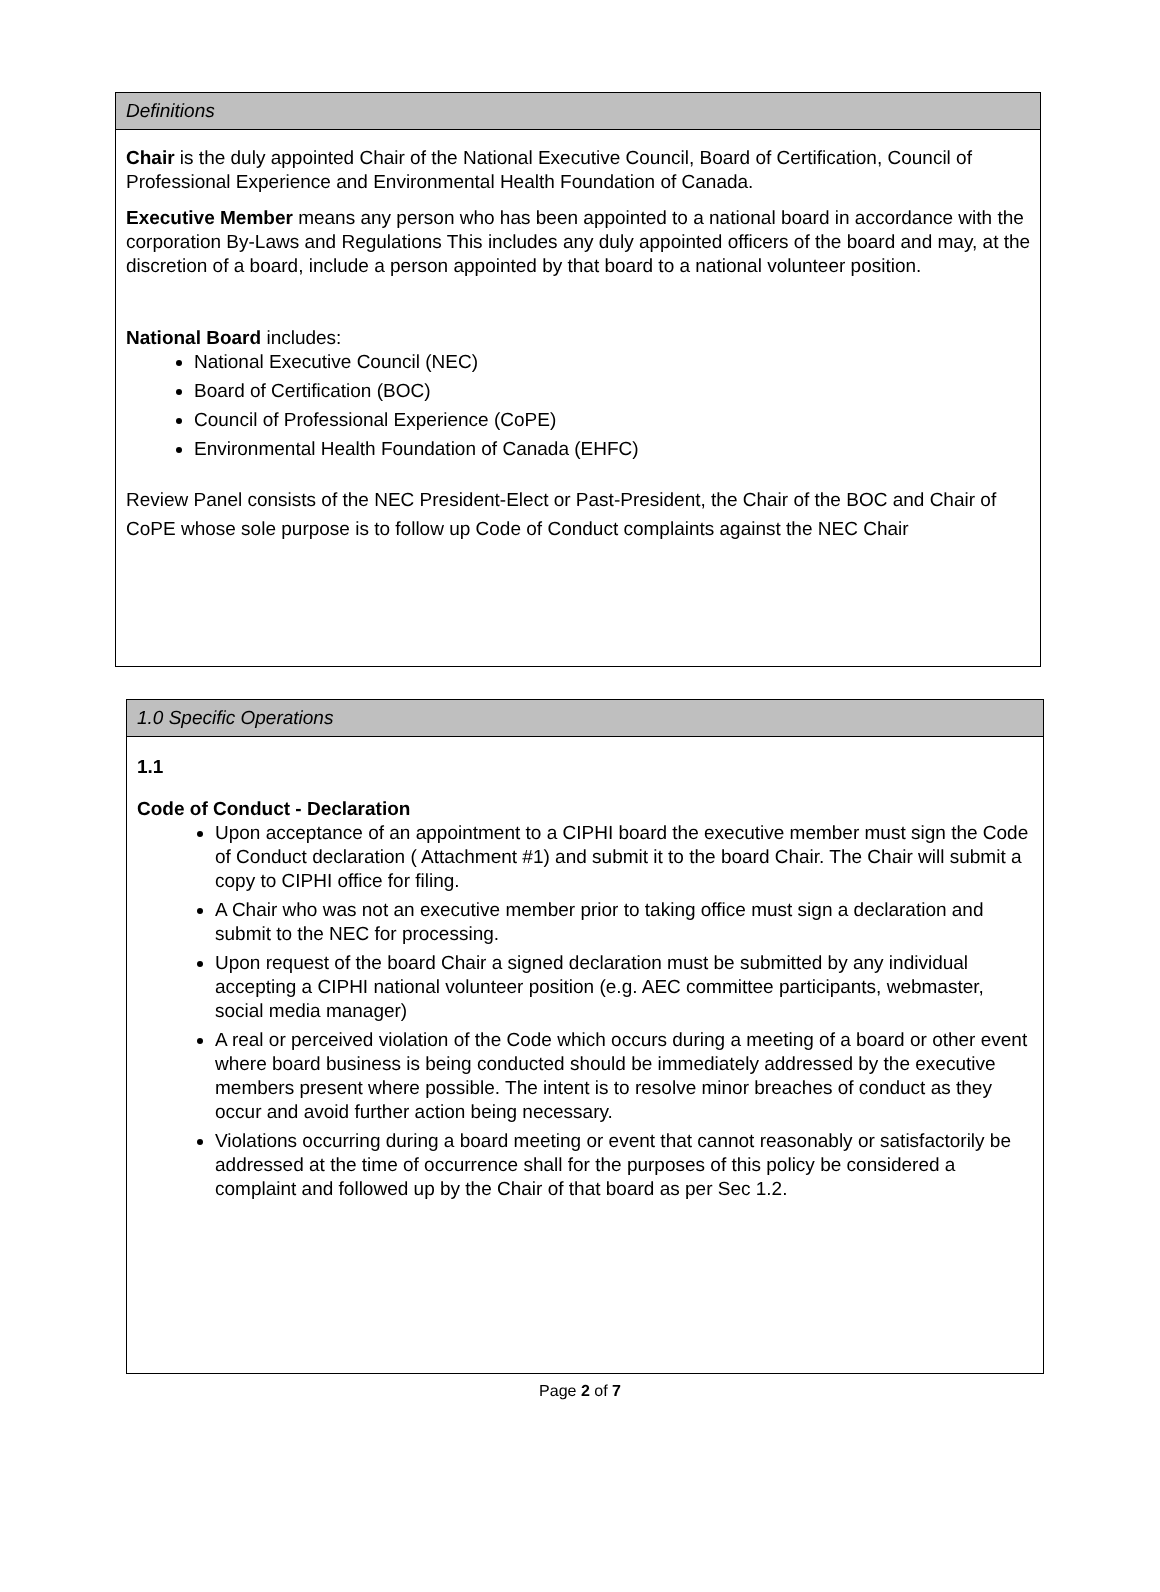| Definitions |
| --- |
| Chair is the duly appointed Chair of the National Executive Council, Board of Certification, Council of Professional Experience and Environmental Health Foundation of Canada. Executive Member means any person who has been appointed to a national board in accordance with the corporation By-Laws and Regulations This includes any duly appointed officers of the board and may, at the discretion of a board, include a person appointed by that board to a national volunteer position. National Board includes: National Executive Council (NEC) Board of Certification (BOC) Council of Professional Experience (CoPE) Environmental Health Foundation of Canada (EHFC) Review Panel consists of the NEC President-Elect or Past-President, the Chair of the BOC and Chair of CoPE whose sole purpose is to follow up Code of Conduct complaints against the NEC Chair |
| 1.0 Specific Operations |
| --- |
| 1.1 Code of Conduct - Declaration Upon acceptance of an appointment to a CIPHI board the executive member must sign the Code of Conduct declaration ( Attachment #1) and submit it to the board Chair. The Chair will submit a copy to CIPHI office for filing. A Chair who was not an executive member prior to taking office must sign a declaration and submit to the NEC for processing. Upon request of the board Chair a signed declaration must be submitted by any individual accepting a CIPHI national volunteer position (e.g. AEC committee participants, webmaster, social media manager) A real or perceived violation of the Code which occurs during a meeting of a board or other event where board business is being conducted should be immediately addressed by the executive members present where possible. The intent is to resolve minor breaches of conduct as they occur and avoid further action being necessary. Violations occurring during a board meeting or event that cannot reasonably or satisfactorily be addressed at the time of occurrence shall for the purposes of this policy be considered a complaint and followed up by the Chair of that board as per Sec 1.2. |
Page 2 of 7